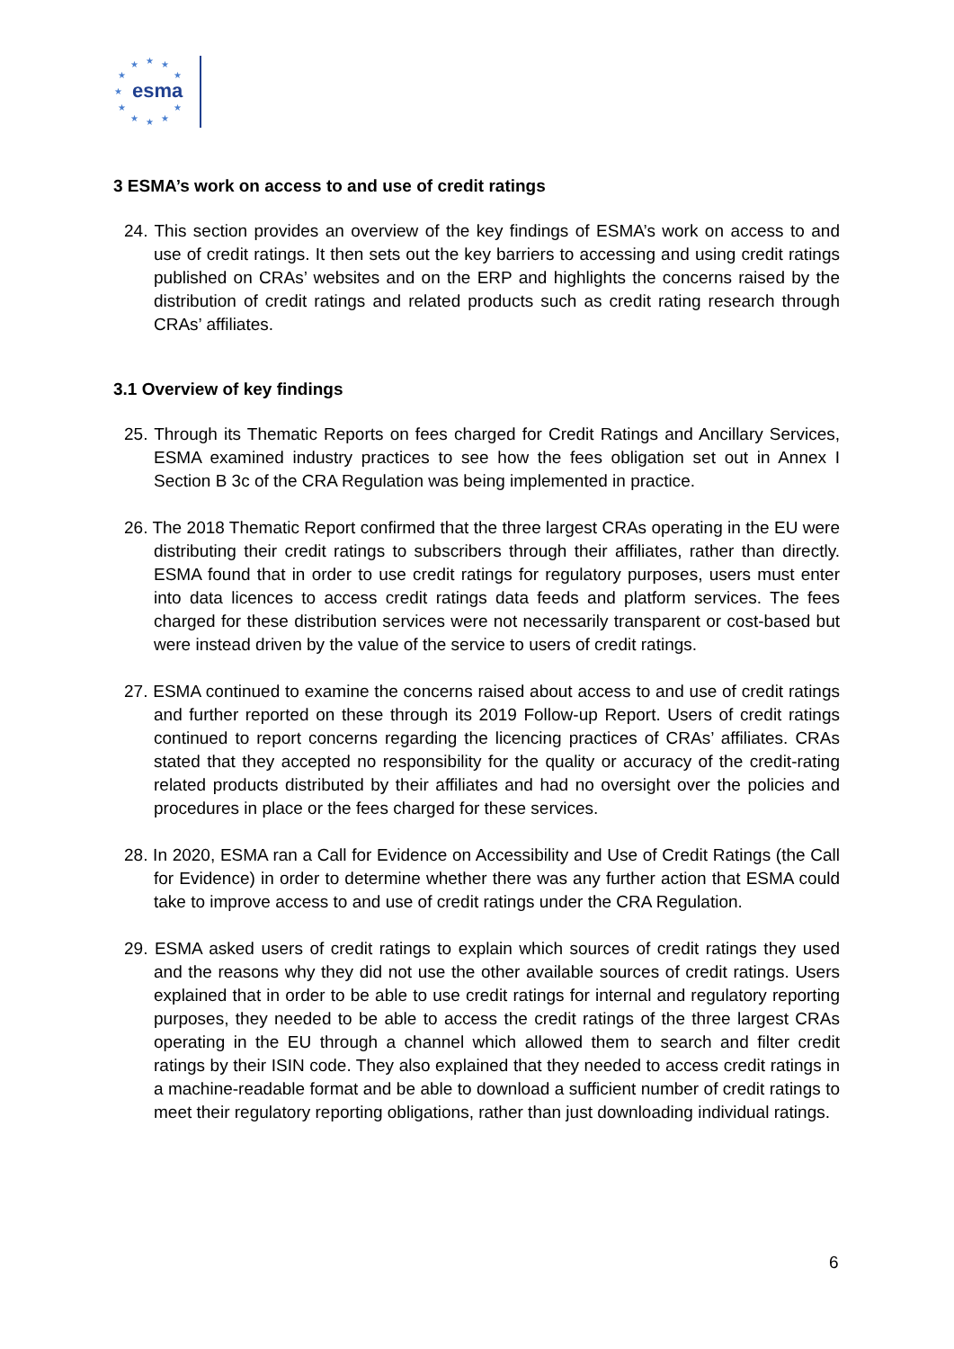★ ★ ★
★ ★
★
★ ★
★ ★ ★
esma
3 ESMA’s work on access to and use of credit ratings
24. This section provides an overview of the key findings of ESMA’s work on access to and use of credit ratings. It then sets out the key barriers to accessing and using credit ratings published on CRAs’ websites and on the ERP and highlights the concerns raised by the distribution of credit ratings and related products such as credit rating research through CRAs’ affiliates.
3.1 Overview of key findings
25. Through its Thematic Reports on fees charged for Credit Ratings and Ancillary Services, ESMA examined industry practices to see how the fees obligation set out in Annex I Section B 3c of the CRA Regulation was being implemented in practice.
26. The 2018 Thematic Report confirmed that the three largest CRAs operating in the EU were distributing their credit ratings to subscribers through their affiliates, rather than directly. ESMA found that in order to use credit ratings for regulatory purposes, users must enter into data licences to access credit ratings data feeds and platform services. The fees charged for these distribution services were not necessarily transparent or cost-based but were instead driven by the value of the service to users of credit ratings.
27. ESMA continued to examine the concerns raised about access to and use of credit ratings and further reported on these through its 2019 Follow-up Report. Users of credit ratings continued to report concerns regarding the licencing practices of CRAs’ affiliates. CRAs stated that they accepted no responsibility for the quality or accuracy of the credit-rating related products distributed by their affiliates and had no oversight over the policies and procedures in place or the fees charged for these services.
28. In 2020, ESMA ran a Call for Evidence on Accessibility and Use of Credit Ratings (the Call for Evidence) in order to determine whether there was any further action that ESMA could take to improve access to and use of credit ratings under the CRA Regulation.
29. ESMA asked users of credit ratings to explain which sources of credit ratings they used and the reasons why they did not use the other available sources of credit ratings. Users explained that in order to be able to use credit ratings for internal and regulatory reporting purposes, they needed to be able to access the credit ratings of the three largest CRAs operating in the EU through a channel which allowed them to search and filter credit ratings by their ISIN code. They also explained that they needed to access credit ratings in a machine-readable format and be able to download a sufficient number of credit ratings to meet their regulatory reporting obligations, rather than just downloading individual ratings.
6